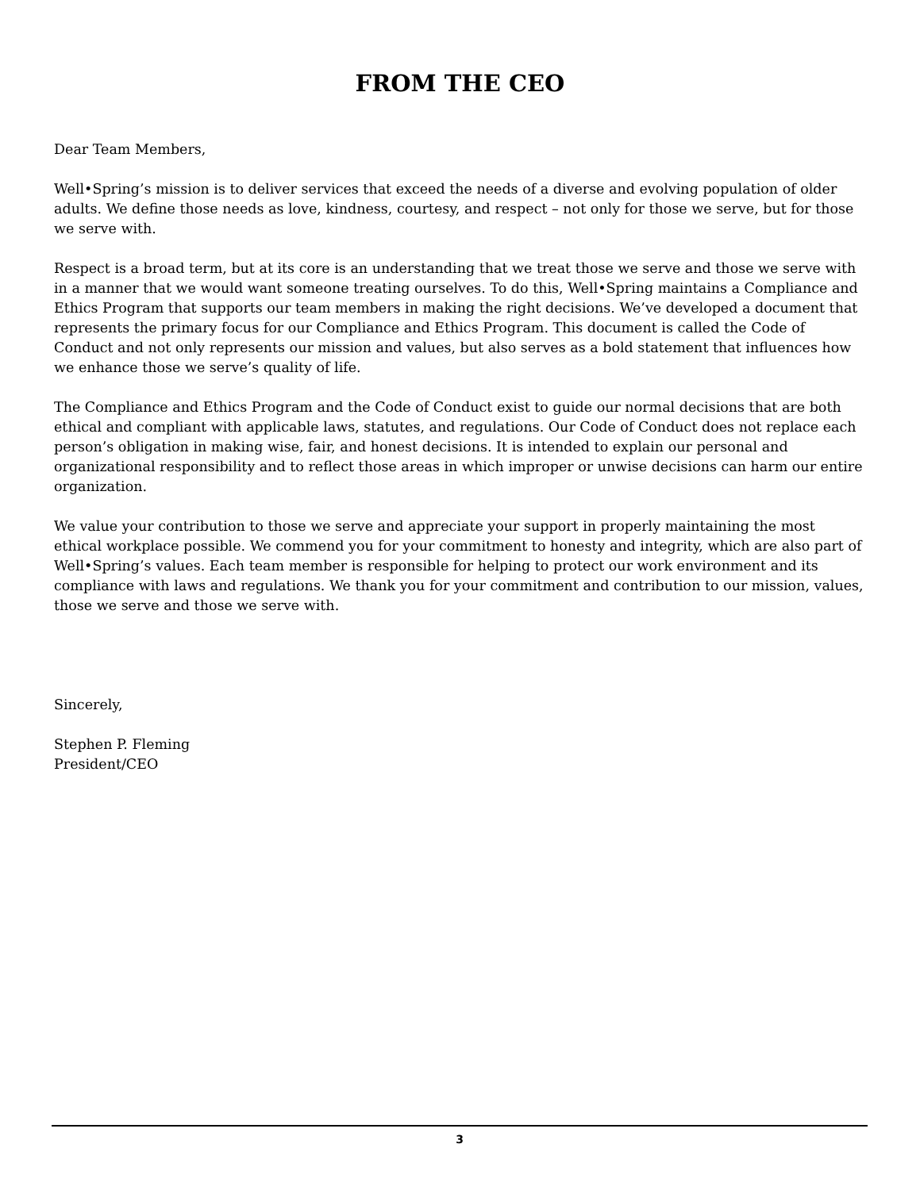FROM THE CEO
Dear Team Members,
Well•Spring’s mission is to deliver services that exceed the needs of a diverse and evolving population of older adults. We define those needs as love, kindness, courtesy, and respect – not only for those we serve, but for those we serve with.
Respect is a broad term, but at its core is an understanding that we treat those we serve and those we serve with in a manner that we would want someone treating ourselves. To do this, Well•Spring maintains a Compliance and Ethics Program that supports our team members in making the right decisions. We’ve developed a document that represents the primary focus for our Compliance and Ethics Program. This document is called the Code of Conduct and not only represents our mission and values, but also serves as a bold statement that influences how we enhance those we serve’s quality of life.
The Compliance and Ethics Program and the Code of Conduct exist to guide our normal decisions that are both ethical and compliant with applicable laws, statutes, and regulations. Our Code of Conduct does not replace each person’s obligation in making wise, fair, and honest decisions. It is intended to explain our personal and organizational responsibility and to reflect those areas in which improper or unwise decisions can harm our entire organization.
We value your contribution to those we serve and appreciate your support in properly maintaining the most ethical workplace possible. We commend you for your commitment to honesty and integrity, which are also part of Well•Spring’s values. Each team member is responsible for helping to protect our work environment and its compliance with laws and regulations. We thank you for your commitment and contribution to our mission, values, those we serve and those we serve with.
Sincerely,
Stephen P. Fleming
President/CEO
3